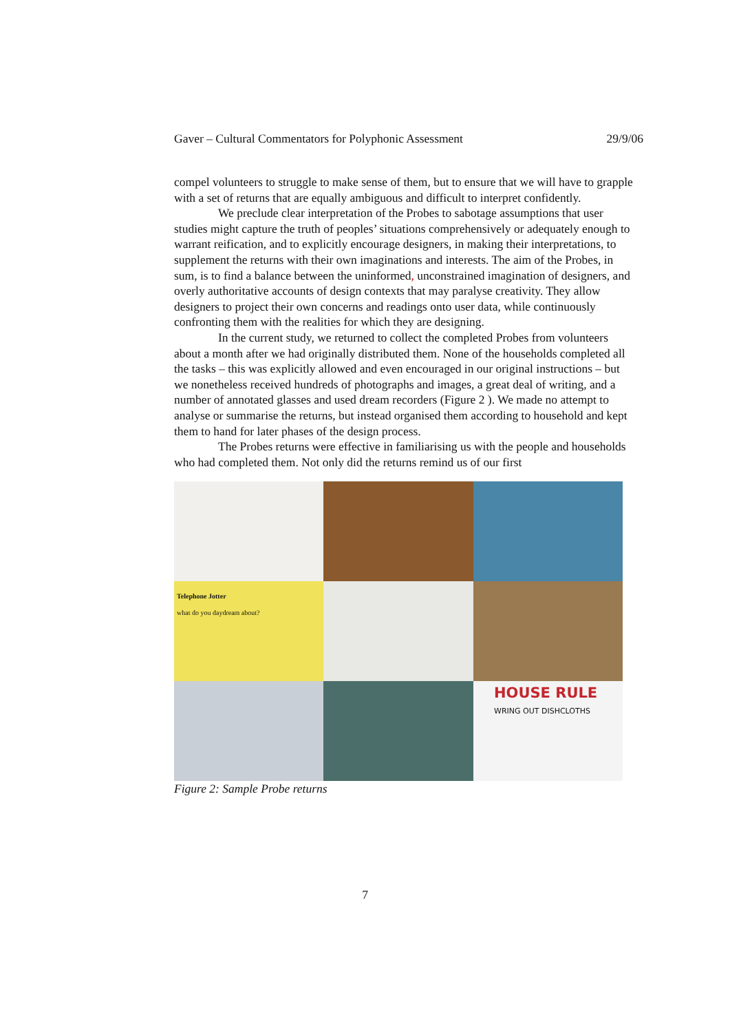Gaver – Cultural Commentators for Polyphonic Assessment 29/9/06
compel volunteers to struggle to make sense of them, but to ensure that we will have to grapple with a set of returns that are equally ambiguous and difficult to interpret confidently.
We preclude clear interpretation of the Probes to sabotage assumptions that user studies might capture the truth of peoples’ situations comprehensively or adequately enough to warrant reification, and to explicitly encourage designers, in making their interpretations, to supplement the returns with their own imaginations and interests. The aim of the Probes, in sum, is to find a balance between the uninformed, unconstrained imagination of designers, and overly authoritative accounts of design contexts that may paralyse creativity. They allow designers to project their own concerns and readings onto user data, while continuously confronting them with the realities for which they are designing.
In the current study, we returned to collect the completed Probes from volunteers about a month after we had originally distributed them. None of the households completed all the tasks – this was explicitly allowed and even encouraged in our original instructions – but we nonetheless received hundreds of photographs and images, a great deal of writing, and a number of annotated glasses and used dream recorders (Figure 2 ). We made no attempt to analyse or summarise the returns, but instead organised them according to household and kept them to hand for later phases of the design process.
The Probes returns were effective in familiarising us with the people and households who had completed them. Not only did the returns remind us of our first
Telephone Jotter
what do you daydream about?
HOUSE RULE
WRING OUT DISHCLOTHS
Figure 2: Sample Probe returns
7